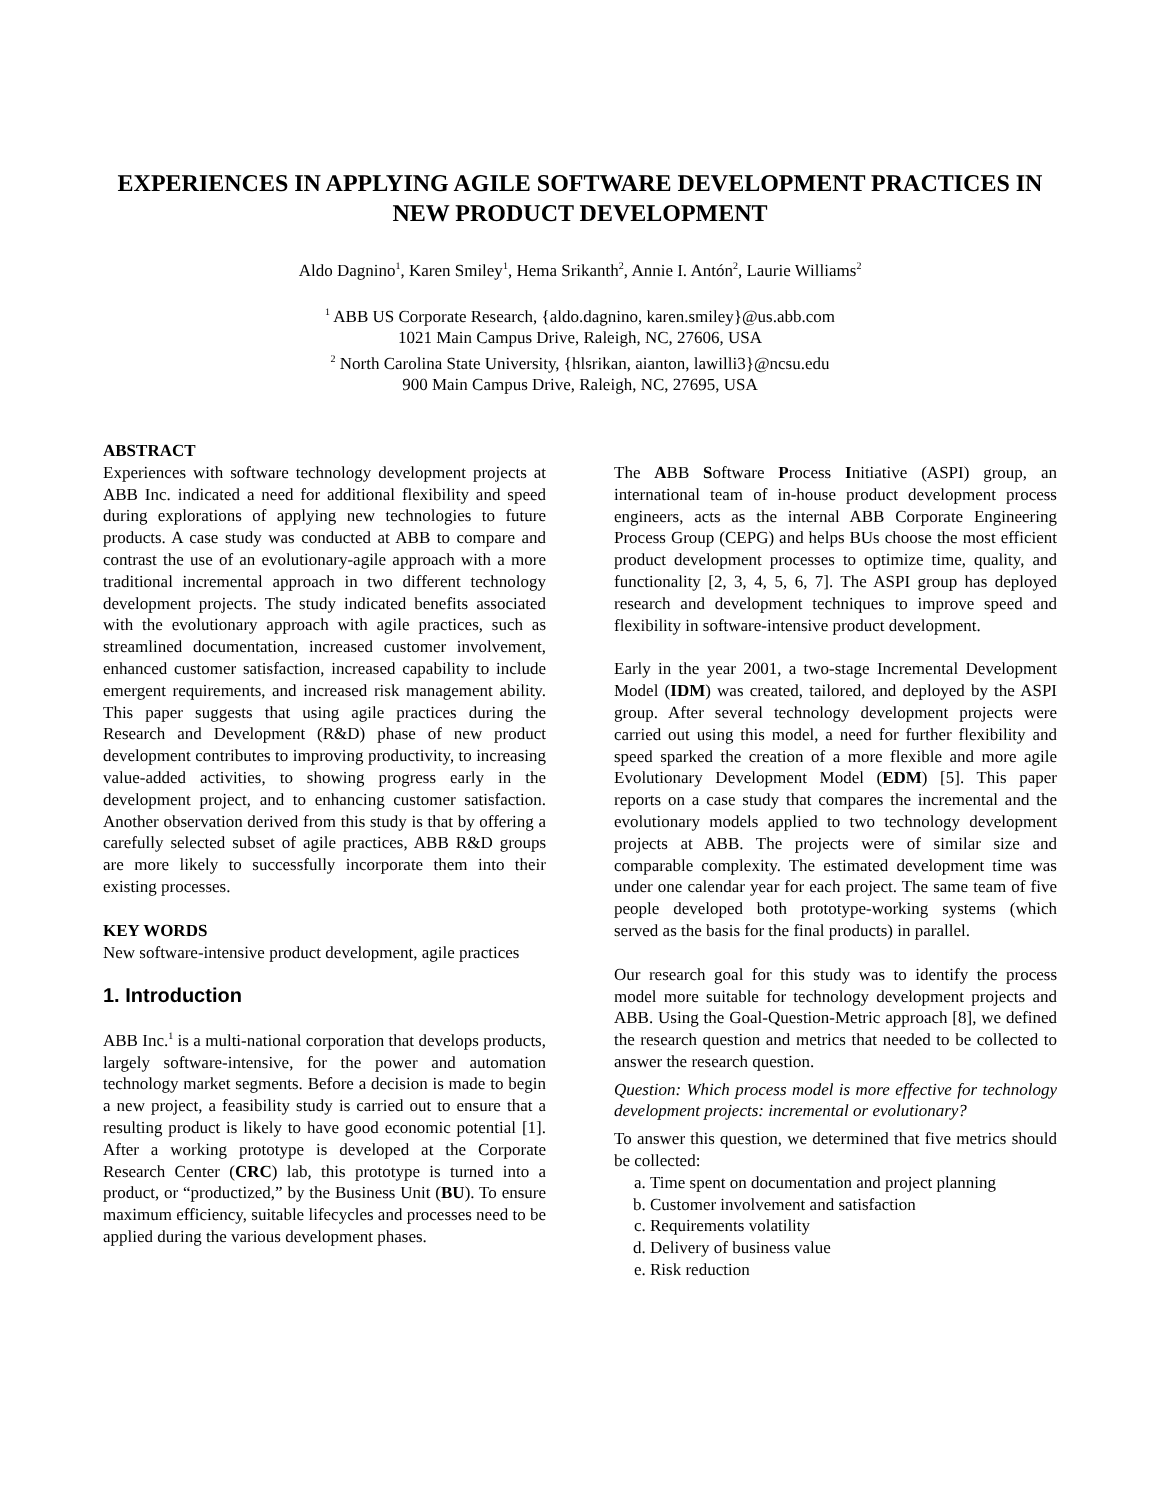EXPERIENCES IN APPLYING AGILE SOFTWARE DEVELOPMENT PRACTICES IN NEW PRODUCT DEVELOPMENT
Aldo Dagnino<sup>1</sup>, Karen Smiley<sup>1</sup>, Hema Srikanth<sup>2</sup>, Annie I. Antón<sup>2</sup>, Laurie Williams<sup>2</sup>
<sup>1</sup> ABB US Corporate Research, {aldo.dagnino, karen.smiley}@us.abb.com
1021 Main Campus Drive, Raleigh, NC, 27606, USA
<sup>2</sup> North Carolina State University, {hlsrikan, aianton, lawilli3}@ncsu.edu
900 Main Campus Drive, Raleigh, NC, 27695, USA
ABSTRACT
Experiences with software technology development projects at ABB Inc. indicated a need for additional flexibility and speed during explorations of applying new technologies to future products. A case study was conducted at ABB to compare and contrast the use of an evolutionary-agile approach with a more traditional incremental approach in two different technology development projects. The study indicated benefits associated with the evolutionary approach with agile practices, such as streamlined documentation, increased customer involvement, enhanced customer satisfaction, increased capability to include emergent requirements, and increased risk management ability. This paper suggests that using agile practices during the Research and Development (R&D) phase of new product development contributes to improving productivity, to increasing value-added activities, to showing progress early in the development project, and to enhancing customer satisfaction. Another observation derived from this study is that by offering a carefully selected subset of agile practices, ABB R&D groups are more likely to successfully incorporate them into their existing processes.
KEY WORDS
New software-intensive product development, agile practices
1. Introduction
ABB Inc.<sup>1</sup> is a multi-national corporation that develops products, largely software-intensive, for the power and automation technology market segments. Before a decision is made to begin a new project, a feasibility study is carried out to ensure that a resulting product is likely to have good economic potential [1]. After a working prototype is developed at the Corporate Research Center (CRC) lab, this prototype is turned into a product, or “productized,” by the Business Unit (BU). To ensure maximum efficiency, suitable lifecycles and processes need to be applied during the various development phases.
The ABB Software Process Initiative (ASPI) group, an international team of in-house product development process engineers, acts as the internal ABB Corporate Engineering Process Group (CEPG) and helps BUs choose the most efficient product development processes to optimize time, quality, and functionality [2, 3, 4, 5, 6, 7]. The ASPI group has deployed research and development techniques to improve speed and flexibility in software-intensive product development.
Early in the year 2001, a two-stage Incremental Development Model (IDM) was created, tailored, and deployed by the ASPI group. After several technology development projects were carried out using this model, a need for further flexibility and speed sparked the creation of a more flexible and more agile Evolutionary Development Model (EDM) [5]. This paper reports on a case study that compares the incremental and the evolutionary models applied to two technology development projects at ABB. The projects were of similar size and comparable complexity. The estimated development time was under one calendar year for each project. The same team of five people developed both prototype-working systems (which served as the basis for the final products) in parallel.
Our research goal for this study was to identify the process model more suitable for technology development projects and ABB. Using the Goal-Question-Metric approach [8], we defined the research question and metrics that needed to be collected to answer the research question.
Question: Which process model is more effective for technology development projects: incremental or evolutionary?
To answer this question, we determined that five metrics should be collected:
a. Time spent on documentation and project planning
b. Customer involvement and satisfaction
c. Requirements volatility
d. Delivery of business value
e. Risk reduction